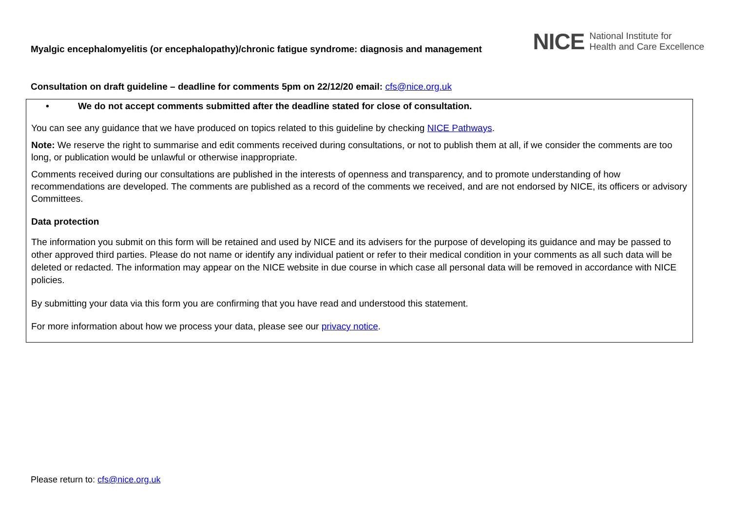Myalgic encephalomyelitis (or encephalopathy)/chronic fatigue syndrome: diagnosis and management
NICE National Institute for
Health and Care Excellence
Consultation on draft guideline – deadline for comments 5pm on 22/12/20 email: cfs@nice.org.uk
• We do not accept comments submitted after the deadline stated for close of consultation.
You can see any guidance that we have produced on topics related to this guideline by checking NICE Pathways.
Note: We reserve the right to summarise and edit comments received during consultations, or not to publish them at all, if we consider the comments are too long, or publication would be unlawful or otherwise inappropriate.
Comments received during our consultations are published in the interests of openness and transparency, and to promote understanding of how recommendations are developed. The comments are published as a record of the comments we received, and are not endorsed by NICE, its officers or advisory Committees.
Data protection
The information you submit on this form will be retained and used by NICE and its advisers for the purpose of developing its guidance and may be passed to other approved third parties. Please do not name or identify any individual patient or refer to their medical condition in your comments as all such data will be deleted or redacted. The information may appear on the NICE website in due course in which case all personal data will be removed in accordance with NICE policies.
By submitting your data via this form you are confirming that you have read and understood this statement.
For more information about how we process your data, please see our privacy notice.
Please return to: cfs@nice.org.uk